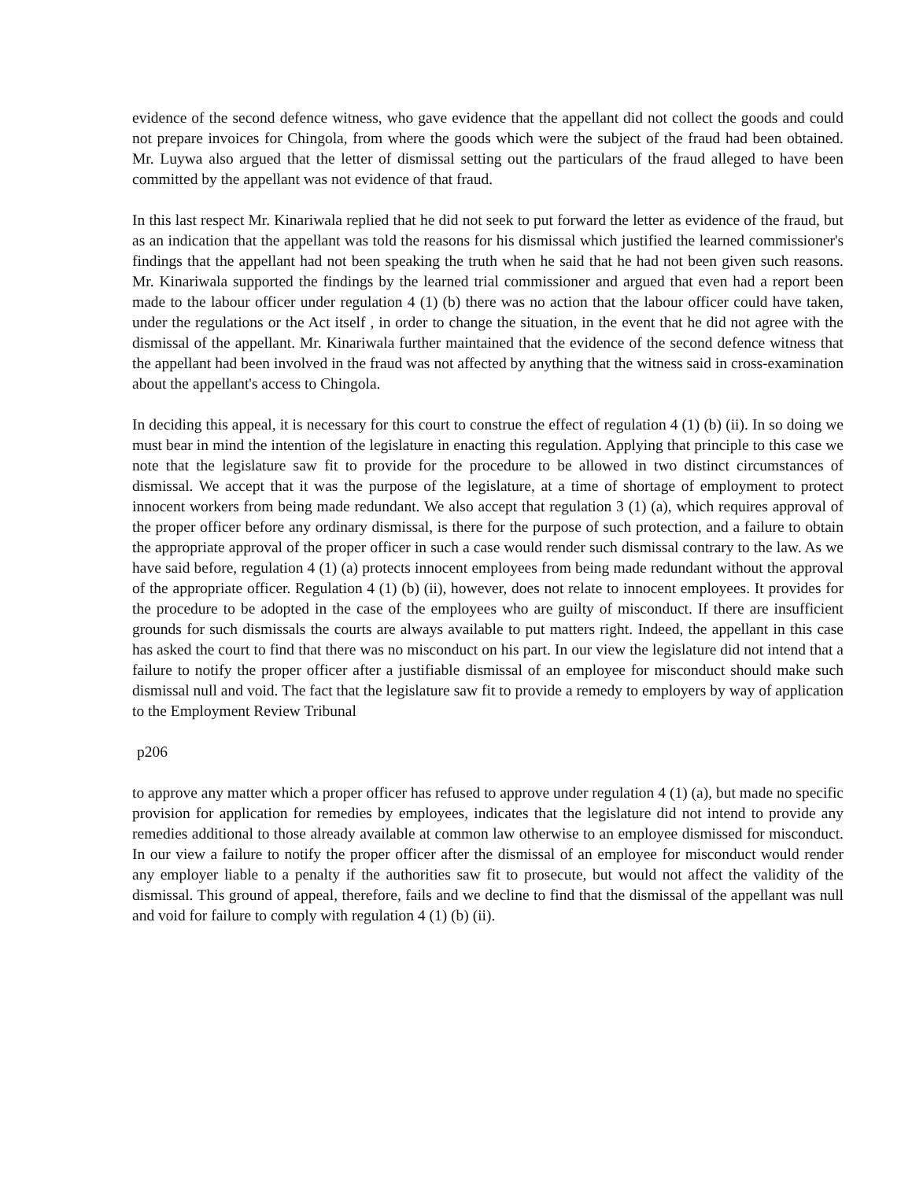evidence of the second defence witness, who gave evidence that the appellant did not collect the goods and could not prepare invoices for Chingola, from where the goods which were the subject of the fraud had been obtained. Mr. Luywa also argued that the letter of dismissal setting out the particulars of the fraud alleged to have been committed by the appellant was not evidence of that fraud.
In this last respect Mr. Kinariwala replied that he did not seek to put forward the letter as evidence of the fraud, but as an indication that the appellant was told the reasons for his dismissal which justified the learned commissioner's findings that the appellant had not been speaking the truth when he said that he had not been given such reasons. Mr. Kinariwala supported the findings by the learned trial commissioner and argued that even had a report been made to the labour officer under regulation 4 (1) (b) there was no action that the labour officer could have taken, under the regulations or the Act itself , in order to change the situation, in the event that he did not agree with the dismissal of the appellant. Mr. Kinariwala further maintained that the evidence of the second defence witness that the appellant had been involved in the fraud was not affected by anything that the witness said in cross-examination about the appellant's access to Chingola.
In deciding this appeal, it is necessary for this court to construe the effect of regulation 4 (1) (b) (ii). In so doing we must bear in mind the intention of the legislature in enacting this regulation. Applying that principle to this case we note that the legislature saw fit to provide for the procedure to be allowed in two distinct circumstances of dismissal. We accept that it was the purpose of the legislature, at a time of shortage of employment to protect innocent workers from being made redundant. We also accept that regulation 3 (1) (a), which requires approval of the proper officer before any ordinary dismissal, is there for the purpose of such protection, and a failure to obtain the appropriate approval of the proper officer in such a case would render such dismissal contrary to the law. As we have said before, regulation 4 (1) (a) protects innocent employees from being made redundant without the approval of the appropriate officer. Regulation 4 (1) (b) (ii), however, does not relate to innocent employees. It provides for the procedure to be adopted in the case of the employees who are guilty of misconduct. If there are insufficient grounds for such dismissals the courts are always available to put matters right. Indeed, the appellant in this case has asked the court to find that there was no misconduct on his part. In our view the legislature did not intend that a failure to notify the proper officer after a justifiable dismissal of an employee for misconduct should make such dismissal null and void. The fact that the legislature saw fit to provide a remedy to employers by way of application to the Employment Review Tribunal
p206
to approve any matter which a proper officer has refused to approve under regulation 4 (1) (a), but made no specific provision for application for remedies by employees, indicates that the legislature did not intend to provide any remedies additional to those already available at common law otherwise to an employee dismissed for misconduct. In our view a failure to notify the proper officer after the dismissal of an employee for misconduct would render any employer liable to a penalty if the authorities saw fit to prosecute, but would not affect the validity of the dismissal. This ground of appeal, therefore, fails and we decline to find that the dismissal of the appellant was null and void for failure to comply with regulation 4 (1) (b) (ii).